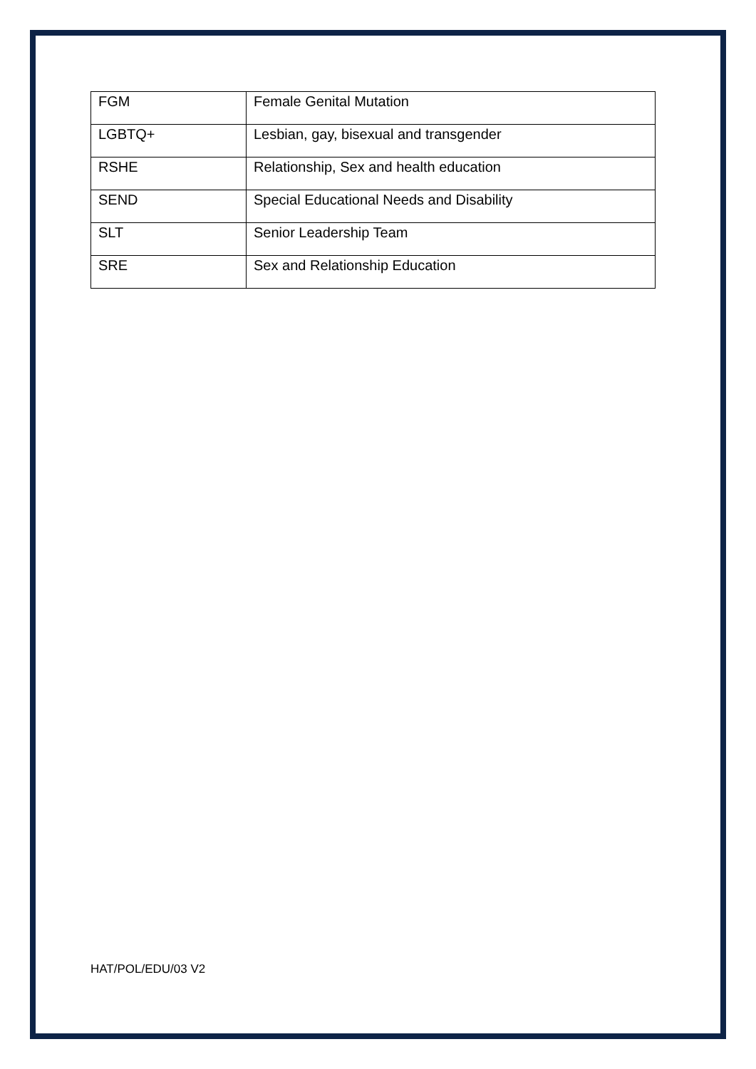| FGM | Female Genital Mutation |
| LGBTQ+ | Lesbian, gay, bisexual and transgender |
| RSHE | Relationship, Sex and health education |
| SEND | Special Educational Needs and Disability |
| SLT | Senior Leadership Team |
| SRE | Sex and Relationship Education |
HAT/POL/EDU/03 V2